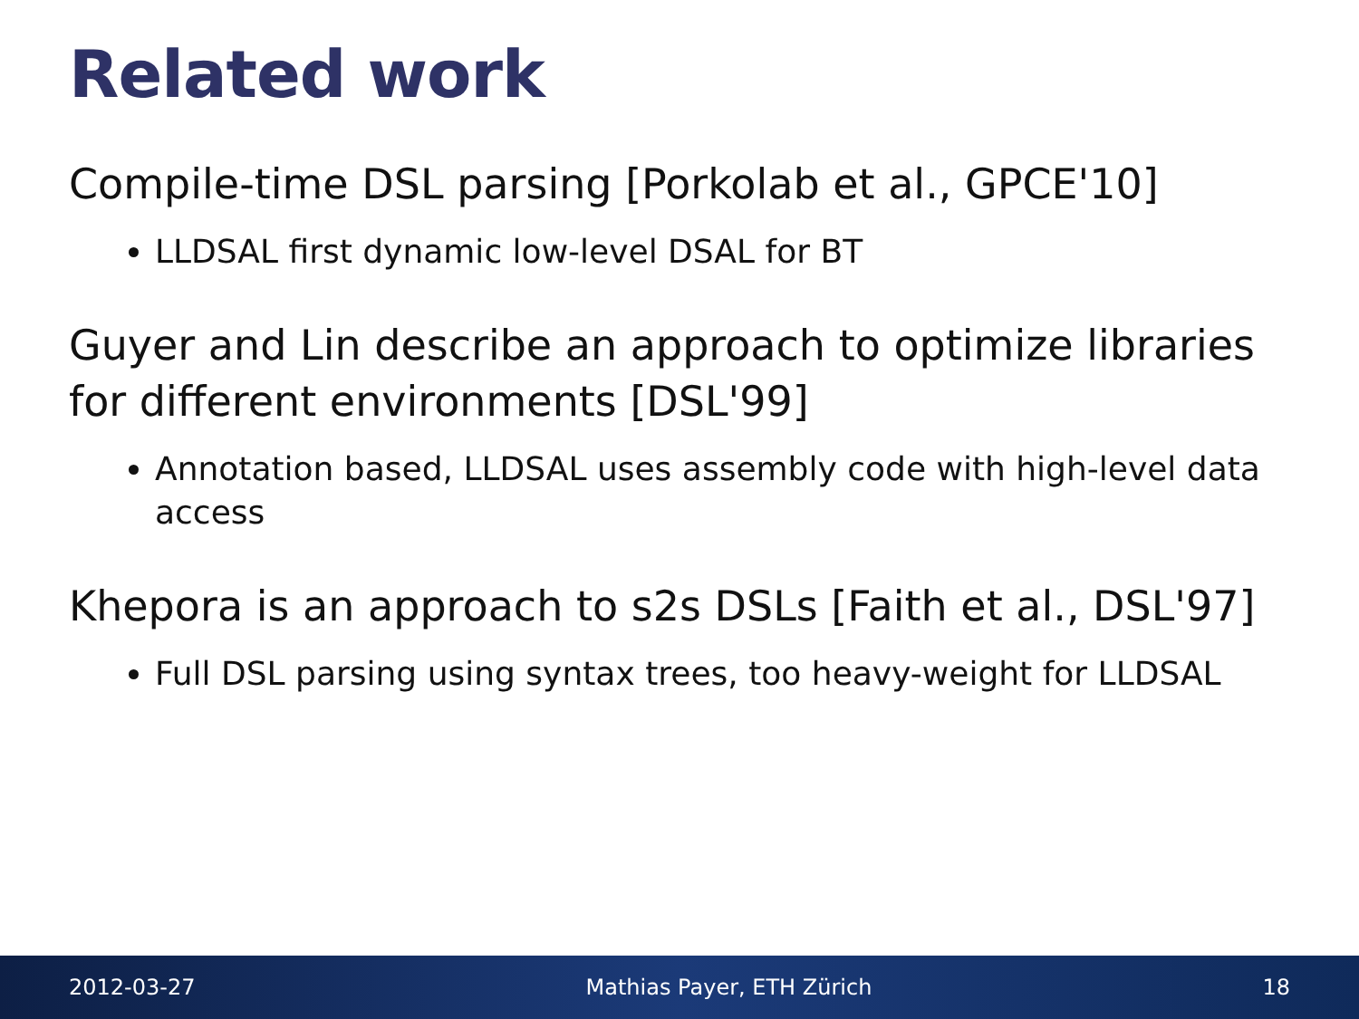Related work
Compile-time DSL parsing [Porkolab et al., GPCE'10]
LLDSAL first dynamic low-level DSAL for BT
Guyer and Lin describe an approach to optimize libraries for different environments [DSL'99]
Annotation based, LLDSAL uses assembly code with high-level data access
Khepora is an approach to s2s DSLs [Faith et al., DSL'97]
Full DSL parsing using syntax trees, too heavy-weight for LLDSAL
2012-03-27 Mathias Payer, ETH Zürich 18